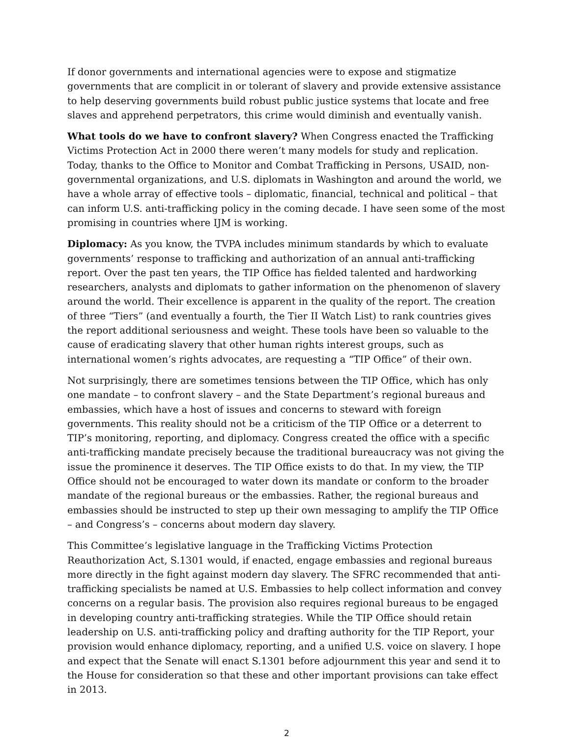If donor governments and international agencies were to expose and stigmatize governments that are complicit in or tolerant of slavery and provide extensive assistance to help deserving governments build robust public justice systems that locate and free slaves and apprehend perpetrators, this crime would diminish and eventually vanish.
What tools do we have to confront slavery? When Congress enacted the Trafficking Victims Protection Act in 2000 there weren’t many models for study and replication. Today, thanks to the Office to Monitor and Combat Trafficking in Persons, USAID, non-governmental organizations, and U.S. diplomats in Washington and around the world, we have a whole array of effective tools – diplomatic, financial, technical and political – that can inform U.S. anti-trafficking policy in the coming decade. I have seen some of the most promising in countries where IJM is working.
Diplomacy: As you know, the TVPA includes minimum standards by which to evaluate governments’ response to trafficking and authorization of an annual anti-trafficking report. Over the past ten years, the TIP Office has fielded talented and hardworking researchers, analysts and diplomats to gather information on the phenomenon of slavery around the world. Their excellence is apparent in the quality of the report. The creation of three “Tiers” (and eventually a fourth, the Tier II Watch List) to rank countries gives the report additional seriousness and weight. These tools have been so valuable to the cause of eradicating slavery that other human rights interest groups, such as international women’s rights advocates, are requesting a “TIP Office” of their own.
Not surprisingly, there are sometimes tensions between the TIP Office, which has only one mandate – to confront slavery – and the State Department’s regional bureaus and embassies, which have a host of issues and concerns to steward with foreign governments. This reality should not be a criticism of the TIP Office or a deterrent to TIP’s monitoring, reporting, and diplomacy. Congress created the office with a specific anti-trafficking mandate precisely because the traditional bureaucracy was not giving the issue the prominence it deserves. The TIP Office exists to do that. In my view, the TIP Office should not be encouraged to water down its mandate or conform to the broader mandate of the regional bureaus or the embassies. Rather, the regional bureaus and embassies should be instructed to step up their own messaging to amplify the TIP Office – and Congress’s – concerns about modern day slavery.
This Committee’s legislative language in the Trafficking Victims Protection Reauthorization Act, S.1301 would, if enacted, engage embassies and regional bureaus more directly in the fight against modern day slavery. The SFRC recommended that anti-trafficking specialists be named at U.S. Embassies to help collect information and convey concerns on a regular basis. The provision also requires regional bureaus to be engaged in developing country anti-trafficking strategies. While the TIP Office should retain leadership on U.S. anti-trafficking policy and drafting authority for the TIP Report, your provision would enhance diplomacy, reporting, and a unified U.S. voice on slavery. I hope and expect that the Senate will enact S.1301 before adjournment this year and send it to the House for consideration so that these and other important provisions can take effect in 2013.
2